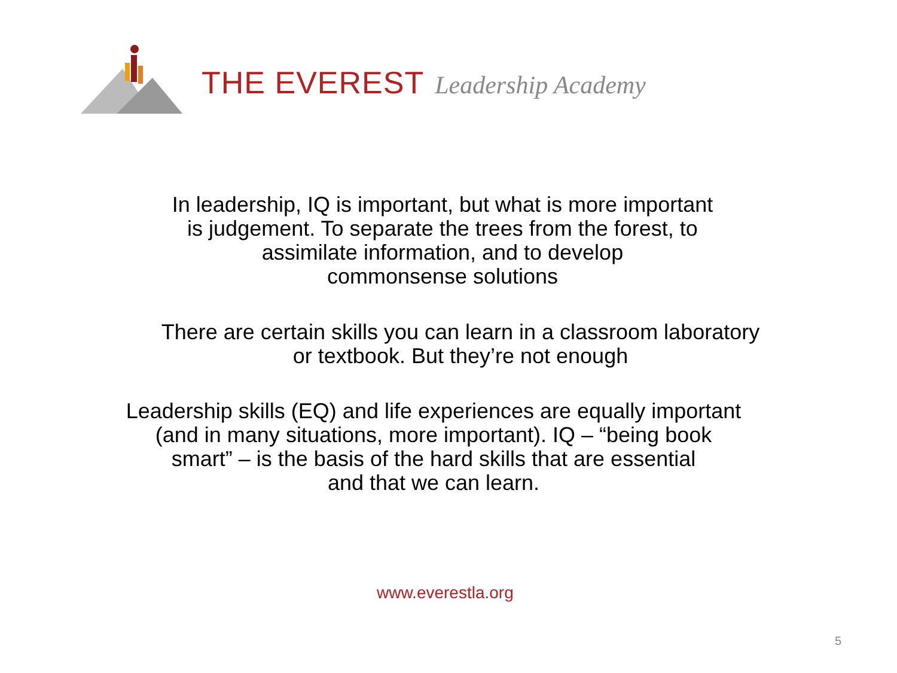THE EVEREST Leadership Academy
In leadership, IQ is important, but what is more important
is judgement. To separate the trees from the forest, to
assimilate information, and to develop
commonsense solutions
There are certain skills you can learn in a classroom laboratory
or textbook. But they’re not enough
Leadership skills (EQ) and life experiences are equally important
(and in many situations, more important). IQ – “being book
smart” – is the basis of the hard skills that are essential
and that we can learn.
www.everestla.org
5